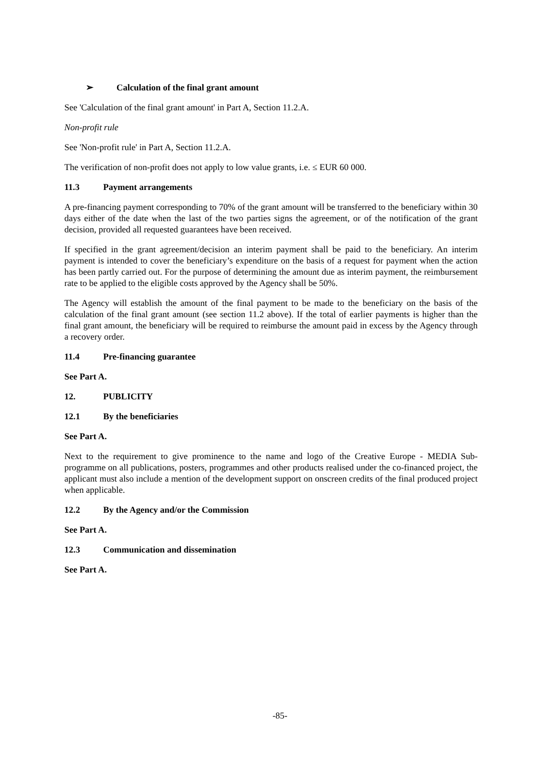➢ Calculation of the final grant amount
See 'Calculation of the final grant amount' in Part A, Section 11.2.A.
Non-profit rule
See 'Non-profit rule' in Part A, Section 11.2.A.
The verification of non-profit does not apply to low value grants, i.e. ≤ EUR 60 000.
11.3 Payment arrangements
A pre-financing payment corresponding to 70% of the grant amount will be transferred to the beneficiary within 30 days either of the date when the last of the two parties signs the agreement, or of the notification of the grant decision, provided all requested guarantees have been received.
If specified in the grant agreement/decision an interim payment shall be paid to the beneficiary. An interim payment is intended to cover the beneficiary’s expenditure on the basis of a request for payment when the action has been partly carried out. For the purpose of determining the amount due as interim payment, the reimbursement rate to be applied to the eligible costs approved by the Agency shall be 50%.
The Agency will establish the amount of the final payment to be made to the beneficiary on the basis of the calculation of the final grant amount (see section 11.2 above). If the total of earlier payments is higher than the final grant amount, the beneficiary will be required to reimburse the amount paid in excess by the Agency through a recovery order.
11.4 Pre-financing guarantee
See Part A.
12. PUBLICITY
12.1 By the beneficiaries
See Part A.
Next to the requirement to give prominence to the name and logo of the Creative Europe - MEDIA Sub-programme on all publications, posters, programmes and other products realised under the co-financed project, the applicant must also include a mention of the development support on onscreen credits of the final produced project when applicable.
12.2 By the Agency and/or the Commission
See Part A.
12.3 Communication and dissemination
See Part A.
-85-